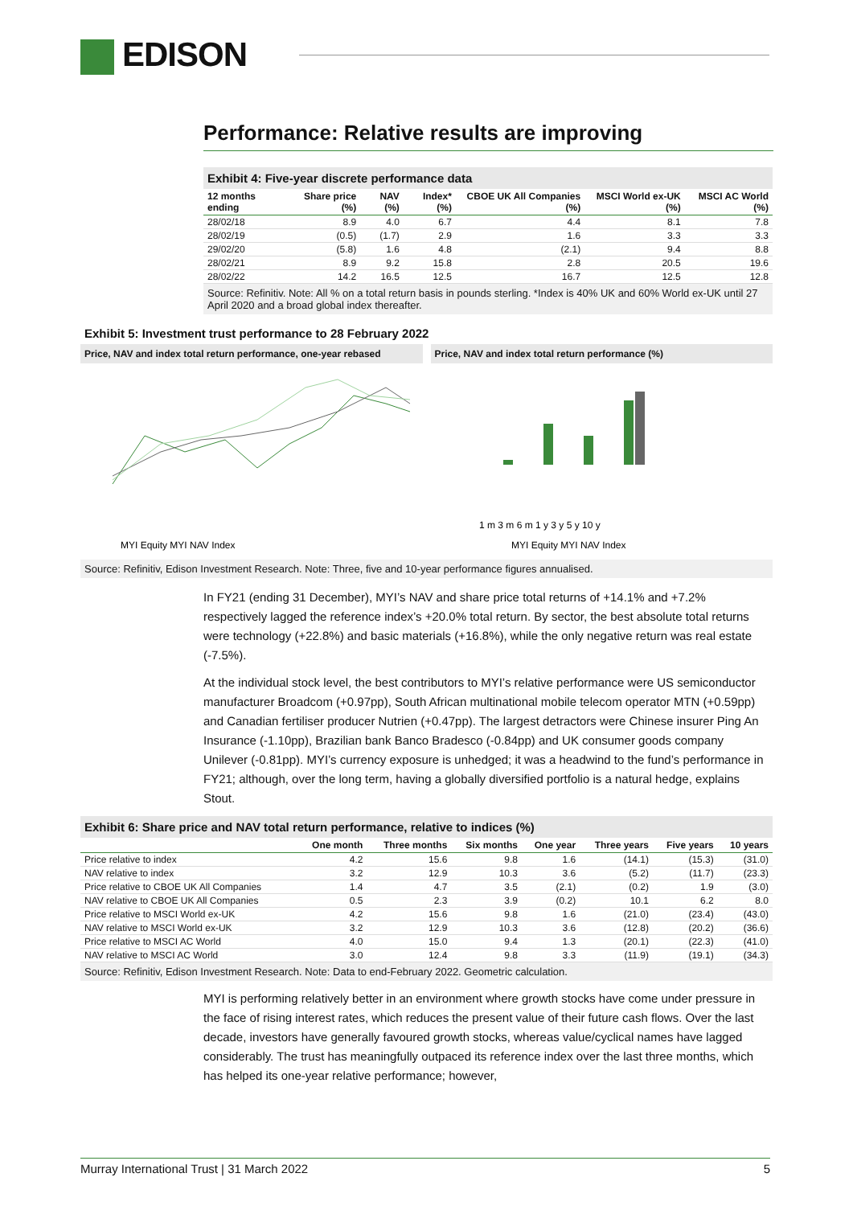EDISON
Performance: Relative results are improving
Exhibit 4: Five-year discrete performance data
| 12 months ending | Share price (%) | NAV (%) | Index* (%) | CBOE UK All Companies (%) | MSCI World ex-UK (%) | MSCI AC World (%) |
| --- | --- | --- | --- | --- | --- | --- |
| 28/02/18 | 8.9 | 4.0 | 6.7 | 4.4 | 8.1 | 7.8 |
| 28/02/19 | (0.5) | (1.7) | 2.9 | 1.6 | 3.3 | 3.3 |
| 29/02/20 | (5.8) | 1.6 | 4.8 | (2.1) | 9.4 | 8.8 |
| 28/02/21 | 8.9 | 9.2 | 15.8 | 2.8 | 20.5 | 19.6 |
| 28/02/22 | 14.2 | 16.5 | 12.5 | 16.7 | 12.5 | 12.8 |
Source: Refinitiv. Note: All % on a total return basis in pounds sterling. *Index is 40% UK and 60% World ex-UK until 27 April 2020 and a broad global index thereafter.
Exhibit 5: Investment trust performance to 28 February 2022
Price, NAV and index total return performance, one-year rebased
MYI Equity MYI NAV Index
Price, NAV and index total return performance (%)
1 m 3 m 6 m 1 y 3 y 5 y 10 y
MYI Equity MYI NAV Index
Source: Refinitiv, Edison Investment Research. Note: Three, five and 10-year performance figures annualised.
In FY21 (ending 31 December), MYI’s NAV and share price total returns of +14.1% and +7.2% respectively lagged the reference index’s +20.0% total return. By sector, the best absolute total returns were technology (+22.8%) and basic materials (+16.8%), while the only negative return was real estate (-7.5%).
At the individual stock level, the best contributors to MYI’s relative performance were US semiconductor manufacturer Broadcom (+0.97pp), South African multinational mobile telecom operator MTN (+0.59pp) and Canadian fertiliser producer Nutrien (+0.47pp). The largest detractors were Chinese insurer Ping An Insurance (-1.10pp), Brazilian bank Banco Bradesco (-0.84pp) and UK consumer goods company Unilever (-0.81pp). MYI’s currency exposure is unhedged; it was a headwind to the fund’s performance in FY21; although, over the long term, having a globally diversified portfolio is a natural hedge, explains Stout.
Exhibit 6: Share price and NAV total return performance, relative to indices (%)
| | One month | Three months | Six months | One year | Three years | Five years | 10 years |
| --- | --- | --- | --- | --- | --- | --- | --- |
| Price relative to index | 4.2 | 15.6 | 9.8 | 1.6 | (14.1) | (15.3) | (31.0) |
| NAV relative to index | 3.2 | 12.9 | 10.3 | 3.6 | (5.2) | (11.7) | (23.3) |
| Price relative to CBOE UK All Companies | 1.4 | 4.7 | 3.5 | (2.1) | (0.2) | 1.9 | (3.0) |
| NAV relative to CBOE UK All Companies | 0.5 | 2.3 | 3.9 | (0.2) | 10.1 | 6.2 | 8.0 |
| Price relative to MSCI World ex-UK | 4.2 | 15.6 | 9.8 | 1.6 | (21.0) | (23.4) | (43.0) |
| NAV relative to MSCI World ex-UK | 3.2 | 12.9 | 10.3 | 3.6 | (12.8) | (20.2) | (36.6) |
| Price relative to MSCI AC World | 4.0 | 15.0 | 9.4 | 1.3 | (20.1) | (22.3) | (41.0) |
| NAV relative to MSCI AC World | 3.0 | 12.4 | 9.8 | 3.3 | (11.9) | (19.1) | (34.3) |
Source: Refinitiv, Edison Investment Research. Note: Data to end-February 2022. Geometric calculation.
MYI is performing relatively better in an environment where growth stocks have come under pressure in the face of rising interest rates, which reduces the present value of their future cash flows. Over the last decade, investors have generally favoured growth stocks, whereas value/cyclical names have lagged considerably. The trust has meaningfully outpaced its reference index over the last three months, which has helped its one-year relative performance; however,
Murray International Trust | 31 March 2022 5